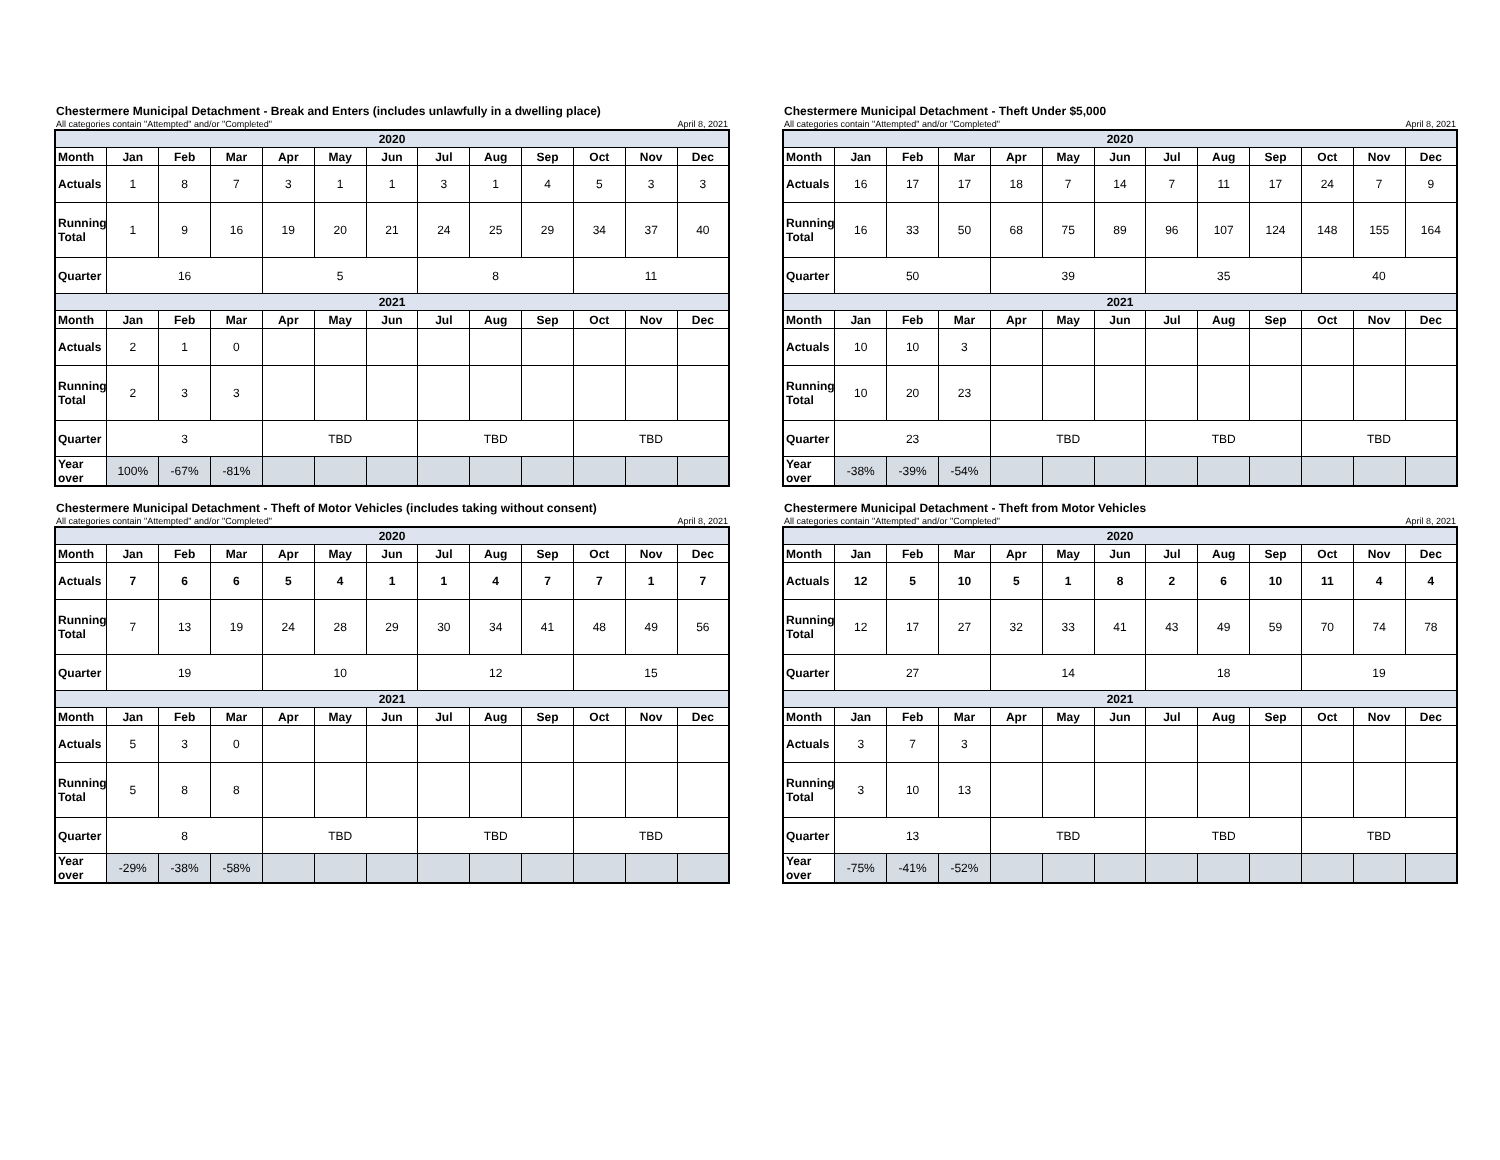Chestermere Municipal Detachment - Break and Enters (includes unlawfully in a dwelling place)
All categories contain "Attempted" and/or "Completed" April 8, 2021
| 2020 | | | | | | | | | | | | |
| --- | --- | --- | --- | --- | --- | --- | --- | --- | --- | --- | --- | --- |
| Month | Jan | Feb | Mar | Apr | May | Jun | Jul | Aug | Sep | Oct | Nov | Dec |
| Actuals | 1 | 8 | 7 | 3 | 1 | 1 | 3 | 1 | 4 | 5 | 3 | 3 |
| Running Total | 1 | 9 | 16 | 19 | 20 | 21 | 24 | 25 | 29 | 34 | 37 | 40 |
| Quarter | 16 | | | 5 | | | 8 | | | 11 | | |
| 2021 | | | | | | | | | | | | |
| Month | Jan | Feb | Mar | Apr | May | Jun | Jul | Aug | Sep | Oct | Nov | Dec |
| Actuals | 2 | 1 | 0 | | | | | | | | | |
| Running Total | 2 | 3 | 3 | | | | | | | | | |
| Quarter | 3 | | | TBD | | | TBD | | | TBD | | |
| Year over | 100% | -67% | -81% | | | | | | | | | |
Chestermere Municipal Detachment - Theft Under $5,000
All categories contain "Attempted" and/or "Completed" April 8, 2021
| 2020 | | | | | | | | | | | | |
| --- | --- | --- | --- | --- | --- | --- | --- | --- | --- | --- | --- | --- |
| Month | Jan | Feb | Mar | Apr | May | Jun | Jul | Aug | Sep | Oct | Nov | Dec |
| Actuals | 16 | 17 | 17 | 18 | 7 | 14 | 7 | 11 | 17 | 24 | 7 | 9 |
| Running Total | 16 | 33 | 50 | 68 | 75 | 89 | 96 | 107 | 124 | 148 | 155 | 164 |
| Quarter | 50 | | | 39 | | | 35 | | | 40 | | |
| 2021 | | | | | | | | | | | | |
| Month | Jan | Feb | Mar | Apr | May | Jun | Jul | Aug | Sep | Oct | Nov | Dec |
| Actuals | 10 | 10 | 3 | | | | | | | | | |
| Running Total | 10 | 20 | 23 | | | | | | | | | |
| Quarter | 23 | | | TBD | | | TBD | | | TBD | | |
| Year over | -38% | -39% | -54% | | | | | | | | | |
Chestermere Municipal Detachment - Theft of Motor Vehicles (includes taking without consent)
All categories contain "Attempted" and/or "Completed" April 8, 2021
| 2020 | | | | | | | | | | | | |
| --- | --- | --- | --- | --- | --- | --- | --- | --- | --- | --- | --- | --- |
| Month | Jan | Feb | Mar | Apr | May | Jun | Jul | Aug | Sep | Oct | Nov | Dec |
| Actuals | 7 | 6 | 6 | 5 | 4 | 1 | 1 | 4 | 7 | 7 | 1 | 7 |
| Running Total | 7 | 13 | 19 | 24 | 28 | 29 | 30 | 34 | 41 | 48 | 49 | 56 |
| Quarter | 19 | | | 10 | | | 12 | | | 15 | | |
| 2021 | | | | | | | | | | | | |
| Month | Jan | Feb | Mar | Apr | May | Jun | Jul | Aug | Sep | Oct | Nov | Dec |
| Actuals | 5 | 3 | 0 | | | | | | | | | |
| Running Total | 5 | 8 | 8 | | | | | | | | | |
| Quarter | 8 | | | TBD | | | TBD | | | TBD | | |
| Year over | -29% | -38% | -58% | | | | | | | | | |
Chestermere Municipal Detachment - Theft from Motor Vehicles
All categories contain "Attempted" and/or "Completed" April 8, 2021
| 2020 | | | | | | | | | | | | |
| --- | --- | --- | --- | --- | --- | --- | --- | --- | --- | --- | --- | --- |
| Month | Jan | Feb | Mar | Apr | May | Jun | Jul | Aug | Sep | Oct | Nov | Dec |
| Actuals | 12 | 5 | 10 | 5 | 1 | 8 | 2 | 6 | 10 | 11 | 4 | 4 |
| Running Total | 12 | 17 | 27 | 32 | 33 | 41 | 43 | 49 | 59 | 70 | 74 | 78 |
| Quarter | 27 | | | 14 | | | 18 | | | 19 | | |
| 2021 | | | | | | | | | | | | |
| Month | Jan | Feb | Mar | Apr | May | Jun | Jul | Aug | Sep | Oct | Nov | Dec |
| Actuals | 3 | 7 | 3 | | | | | | | | | |
| Running Total | 3 | 10 | 13 | | | | | | | | | |
| Quarter | 13 | | | TBD | | | TBD | | | TBD | | |
| Year over | -75% | -41% | -52% | | | | | | | | | |